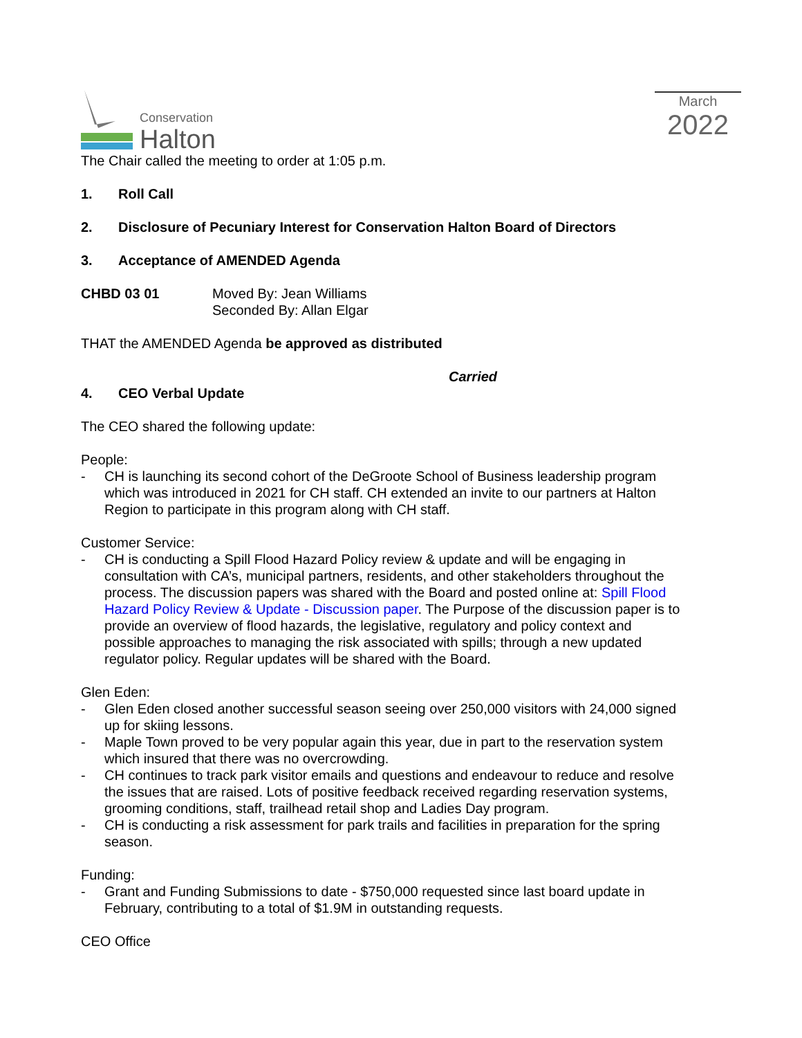Conservation
Halton
March
2022
The Chair called the meeting to order at 1:05 p.m.
1. Roll Call
2. Disclosure of Pecuniary Interest for Conservation Halton Board of Directors
3. Acceptance of AMENDED Agenda
CHBD 03 01 Moved By: Jean Williams
Seconded By: Allan Elgar
THAT the AMENDED Agenda be approved as distributed
Carried
4. CEO Verbal Update
The CEO shared the following update:
People:
- CH is launching its second cohort of the DeGroote School of Business leadership program which was introduced in 2021 for CH staff. CH extended an invite to our partners at Halton Region to participate in this program along with CH staff.
Customer Service:
- CH is conducting a Spill Flood Hazard Policy review & update and will be engaging in consultation with CA’s, municipal partners, residents, and other stakeholders throughout the process. The discussion papers was shared with the Board and posted online at: Spill Flood Hazard Policy Review & Update - Discussion paper. The Purpose of the discussion paper is to provide an overview of flood hazards, the legislative, regulatory and policy context and possible approaches to managing the risk associated with spills; through a new updated regulator policy. Regular updates will be shared with the Board.
Glen Eden:
- Glen Eden closed another successful season seeing over 250,000 visitors with 24,000 signed up for skiing lessons.
- Maple Town proved to be very popular again this year, due in part to the reservation system which insured that there was no overcrowding.
- CH continues to track park visitor emails and questions and endeavour to reduce and resolve the issues that are raised. Lots of positive feedback received regarding reservation systems, grooming conditions, staff, trailhead retail shop and Ladies Day program.
- CH is conducting a risk assessment for park trails and facilities in preparation for the spring season.
Funding:
- Grant and Funding Submissions to date - $750,000 requested since last board update in February, contributing to a total of $1.9M in outstanding requests.
CEO Office